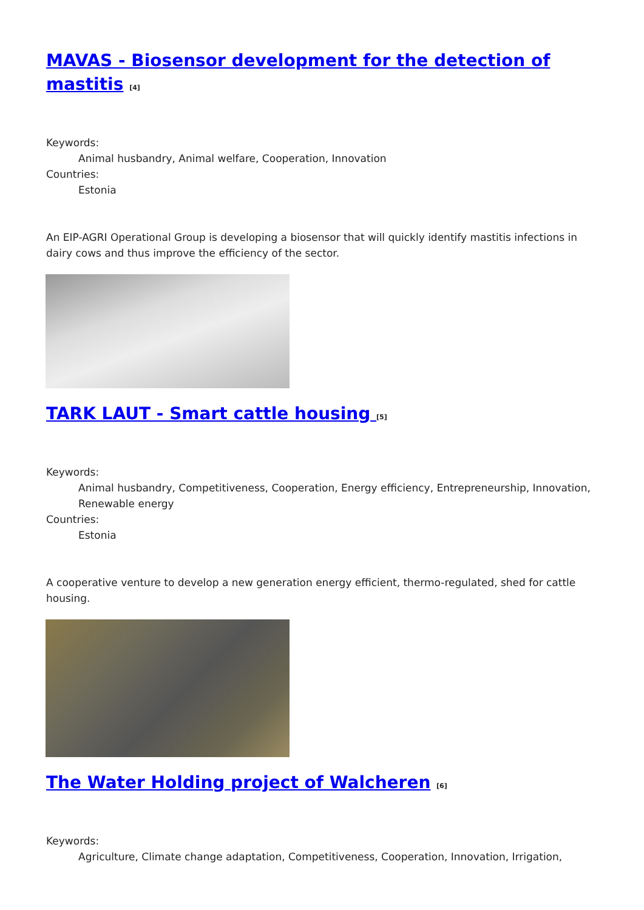MAVAS - Biosensor development for the detection of mastitis <sup>[4]</sup>
Keywords:
Animal husbandry, Animal welfare, Cooperation, Innovation
Countries:
Estonia
An EIP-AGRI Operational Group is developing a biosensor that will quickly identify mastitis infections in dairy cows and thus improve the efficiency of the sector.
TARK LAUT - Smart cattle housing <sup>[5]</sup>
Keywords:
Animal husbandry, Competitiveness, Cooperation, Energy efficiency, Entrepreneurship, Innovation, Renewable energy
Countries:
Estonia
A cooperative venture to develop a new generation energy efficient, thermo-regulated, shed for cattle housing.
The Water Holding project of Walcheren <sup>[6]</sup>
Keywords:
Agriculture, Climate change adaptation, Competitiveness, Cooperation, Innovation, Irrigation,